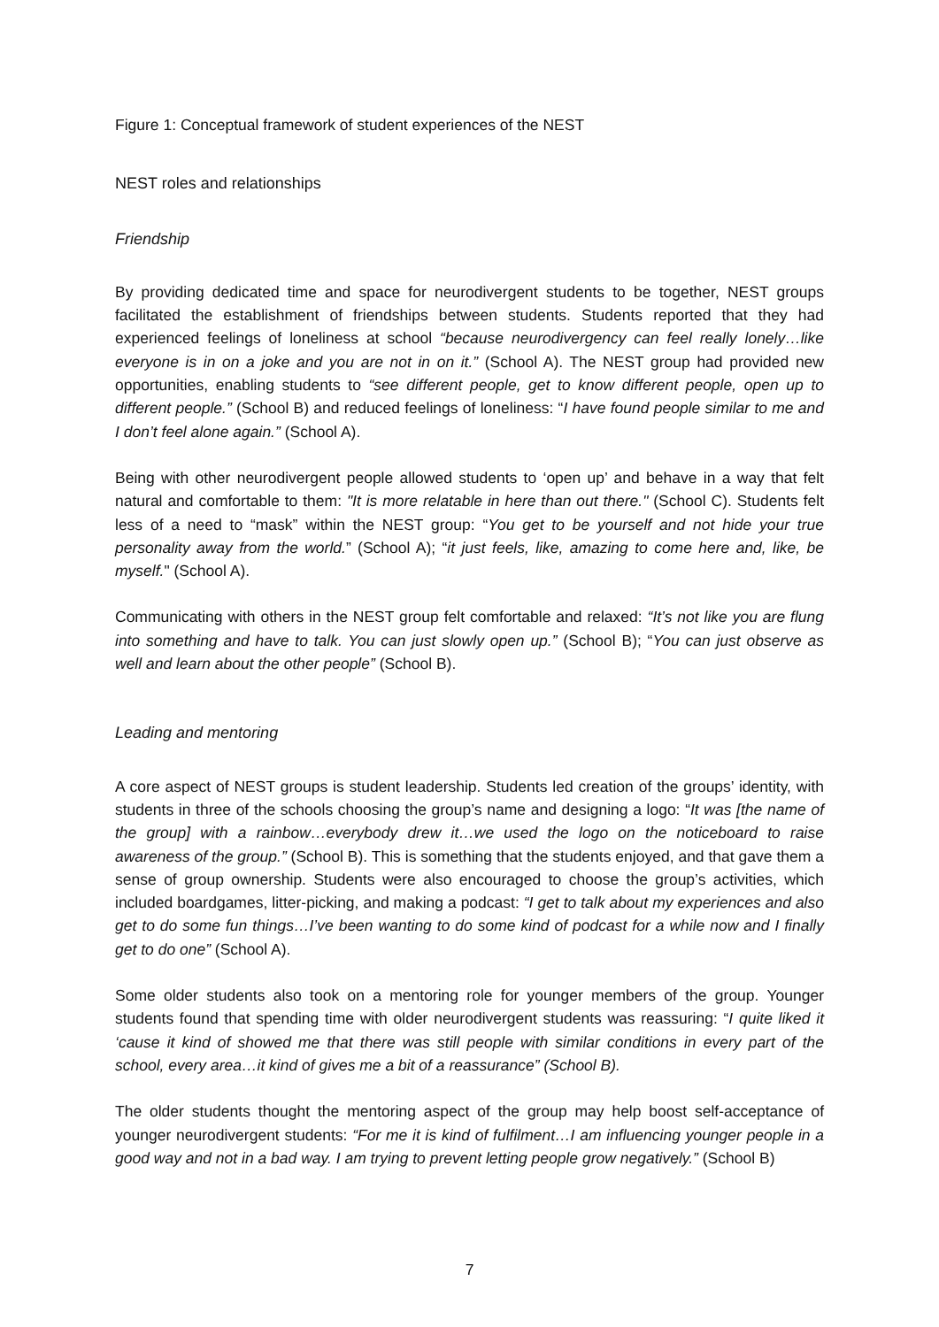Figure 1: Conceptual framework of student experiences of the NEST
NEST roles and relationships
Friendship
By providing dedicated time and space for neurodivergent students to be together, NEST groups facilitated the establishment of friendships between students. Students reported that they had experienced feelings of loneliness at school “because neurodivergency can feel really lonely…like everyone is in on a joke and you are not in on it.” (School A). The NEST group had provided new opportunities, enabling students to “see different people, get to know different people, open up to different people.” (School B) and reduced feelings of loneliness: “I have found people similar to me and I don’t feel alone again.” (School A).
Being with other neurodivergent people allowed students to ‘open up’ and behave in a way that felt natural and comfortable to them: "It is more relatable in here than out there." (School C). Students felt less of a need to “mask” within the NEST group: “You get to be yourself and not hide your true personality away from the world.” (School A); “it just feels, like, amazing to come here and, like, be myself." (School A).
Communicating with others in the NEST group felt comfortable and relaxed: “It’s not like you are flung into something and have to talk. You can just slowly open up.” (School B); “You can just observe as well and learn about the other people” (School B).
Leading and mentoring
A core aspect of NEST groups is student leadership. Students led creation of the groups’ identity, with students in three of the schools choosing the group’s name and designing a logo: “It was [the name of the group] with a rainbow…everybody drew it…we used the logo on the noticeboard to raise awareness of the group.” (School B). This is something that the students enjoyed, and that gave them a sense of group ownership. Students were also encouraged to choose the group’s activities, which included boardgames, litter-picking, and making a podcast: “I get to talk about my experiences and also get to do some fun things…I’ve been wanting to do some kind of podcast for a while now and I finally get to do one” (School A).
Some older students also took on a mentoring role for younger members of the group. Younger students found that spending time with older neurodivergent students was reassuring: “I quite liked it ‘cause it kind of showed me that there was still people with similar conditions in every part of the school, every area…it kind of gives me a bit of a reassurance” (School B).
The older students thought the mentoring aspect of the group may help boost self-acceptance of younger neurodivergent students: “For me it is kind of fulfilment…I am influencing younger people in a good way and not in a bad way. I am trying to prevent letting people grow negatively.” (School B)
7